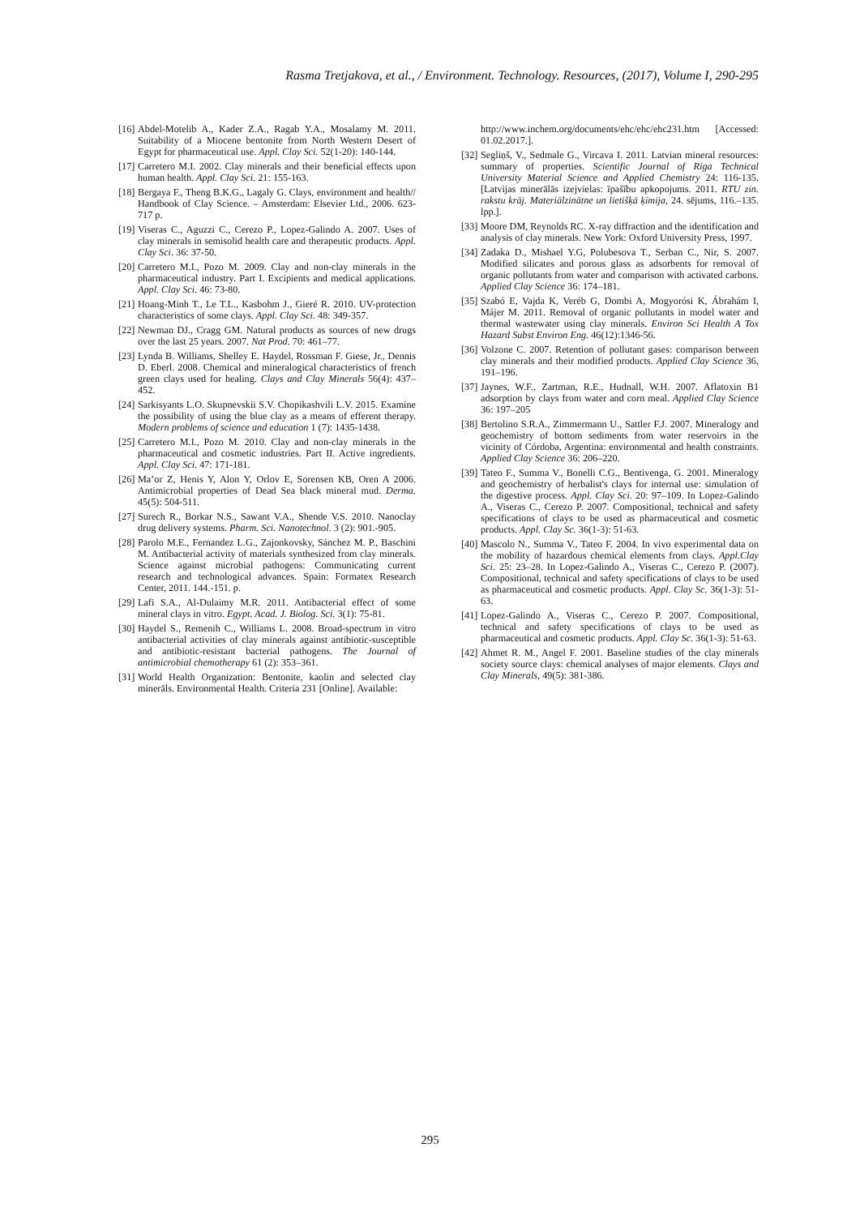Rasma Tretjakova, et al., / Environment. Technology. Resources, (2017), Volume I, 290-295
[16] Abdel-Motelib A., Kader Z.A., Ragab Y.A., Mosalamy M. 2011. Suitability of a Miocene bentonite from North Western Desert of Egypt for pharmaceutical use. Appl. Clay Sci. 52(1-20): 140-144.
[17] Carretero M.I. 2002. Clay minerals and their beneficial effects upon human health. Appl. Clay Sci. 21: 155-163.
[18] Bergaya F., Theng B.K.G., Lagaly G. Clays, environment and health// Handbook of Clay Science. – Amsterdam: Elsevier Ltd., 2006. 623-717 p.
[19] Viseras C., Aguzzi C., Cerezo P., Lopez-Galindo A. 2007. Uses of clay minerals in semisolid health care and therapeutic products. Appl. Clay Sci. 36: 37-50.
[20] Carretero M.I., Pozo M. 2009. Clay and non-clay minerals in the pharmaceutical industry. Part I. Excipients and medical applications. Appl. Clay Sci. 46: 73-80.
[21] Hoang-Minh T., Le T.L., Kasbohm J., Gieré R. 2010. UV-protection characteristics of some clays. Appl. Clay Sci. 48: 349-357.
[22] Newman DJ., Cragg GM. Natural products as sources of new drugs over the last 25 years. 2007. Nat Prod. 70: 461–77.
[23] Lynda B. Williams, Shelley E. Haydel, Rossman F. Giese, Jr., Dennis D. Eberl. 2008. Chemical and mineralogical characteristics of french green clays used for healing. Clays and Clay Minerals 56(4): 437–452.
[24] Sarkisyants L.O. Skupnevskii S.V. Chopikashvili L.V. 2015. Examine the possibility of using the blue clay as a means of efferent therapy. Modern problems of science and education 1 (7): 1435-1438.
[25] Carretero M.I., Pozo M. 2010. Clay and non-clay minerals in the pharmaceutical and cosmetic industries. Part II. Active ingredients. Appl. Clay Sci. 47: 171-181.
[26] Ma’or Z, Henis Y, Alon Y, Orlov E, Sorensen KB, Oren A 2006. Antimicrobial properties of Dead Sea black mineral mud. Derma. 45(5): 504-511.
[27] Surech R., Borkar N.S., Sawant V.A., Shende V.S. 2010. Nanoclay drug delivery systems. Pharm. Sci. Nanotechnol. 3 (2): 901.-905.
[28] Parolo M.E., Fernandez L.G., Zajonkovsky, Sánchez M. P., Baschini M. Antibacterial activity of materials synthesized from clay minerals. Science against microbial pathogens: Communicating current research and technological advances. Spain: Formatex Research Center, 2011. 144.-151. p.
[29] Lafi S.A., Al-Dulaimy M.R. 2011. Antibacterial effect of some mineral clays in vitro. Egypt. Acad. J. Biolog. Sci. 3(1): 75-81.
[30] Haydel S., Remenih C., Williams L. 2008. Broad-spectrum in vitro antibacterial activities of clay minerals against antibiotic-susceptible and antibiotic-resistant bacterial pathogens. The Journal of antimicrobial chemotherapy 61 (2): 353–361.
[31] World Health Organization: Bentonite, kaolin and selected clay minerāls. Environmental Health. Criteria 231 [Online]. Available:
http://www.inchem.org/documents/ehc/ehc/ehc231.htm [Accessed: 01.02.2017.].
[32] Segliņš, V., Sedmale G., Vircava I. 2011. Latvian mineral resources: summary of properties. Scientific Journal of Riga Technical University Material Science and Applied Chemistry 24: 116-135. [Latvijas minerālās izejvielas: īpašību apkopojums. 2011. RTU zin. rakstu krāj. Materiālzinātne un lietišķā ķīmija, 24. sējums, 116.–135. lpp.].
[33] Moore DM, Reynolds RC. X-ray diffraction and the identification and analysis of clay minerals. New York: Oxford University Press, 1997.
[34] Zadaka D., Mishael Y.G, Polubesova T., Serban C., Nir, S. 2007. Modified silicates and porous glass as adsorbents for removal of organic pollutants from water and comparison with activated carbons. Applied Clay Science 36: 174–181.
[35] Szabó E, Vajda K, Veréb G, Dombi A, Mogyorósi K, Ábrahám I, Májer M. 2011. Removal of organic pollutants in model water and thermal wastewater using clay minerals. Environ Sci Health A Tox Hazard Subst Environ Eng. 46(12):1346-56.
[36] Volzone C. 2007. Retention of pollutant gases: comparison between clay minerals and their modified products. Applied Clay Science 36, 191–196.
[37] Jaynes, W.F., Zartman, R.E., Hudnall, W.H. 2007. Aflatoxin B1 adsorption by clays from water and corn meal. Applied Clay Science 36: 197–205
[38] Bertolino S.R.A., Zimmermann U., Sattler F.J. 2007. Mineralogy and geochemistry of bottom sediments from water reservoirs in the vicinity of Córdoba, Argentina: environmental and health constraints. Applied Clay Science 36: 206–220.
[39] Tateo F., Summa V., Bonelli C.G., Bentivenga, G. 2001. Mineralogy and geochemistry of herbalist's clays for internal use: simulation of the digestive process. Appl. Clay Sci. 20: 97–109. In Lopez-Galindo A., Viseras C., Cerezo P. 2007. Compositional, technical and safety specifications of clays to be used as pharmaceutical and cosmetic products. Appl. Clay Sc. 36(1-3): 51-63.
[40] Mascolo N., Summa V., Tateo F. 2004. In vivo experimental data on the mobility of hazardous chemical elements from clays. Appl.Clay Sci. 25: 23–28. In Lopez-Galindo A., Viseras C., Cerezo P. (2007). Compositional, technical and safety specifications of clays to be used as pharmaceutical and cosmetic products. Appl. Clay Sc. 36(1-3): 51-63.
[41] Lopez-Galindo A., Viseras C., Cerezo P. 2007. Compositional, technical and safety specifications of clays to be used as pharmaceutical and cosmetic products. Appl. Clay Sc. 36(1-3): 51-63.
[42] Ahmet R. M., Angel F. 2001. Baseline studies of the clay minerals society source clays: chemical analyses of major elements. Clays and Clay Minerals, 49(5): 381-386.
295